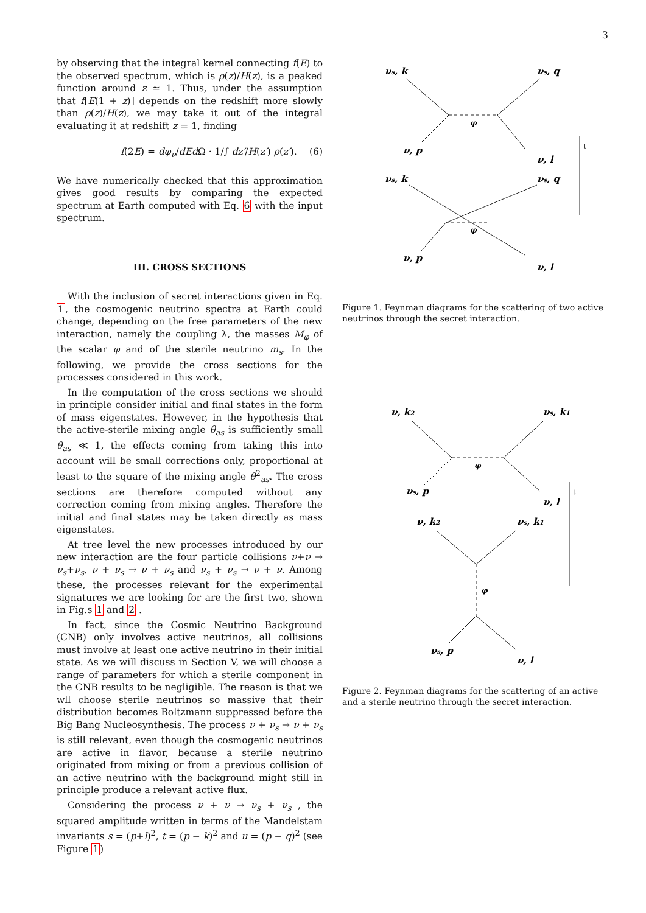3
by observing that the integral kernel connecting f(E) to the observed spectrum, which is ρ(z)/H(z), is a peaked function around z ≃ 1. Thus, under the assumption that f[E(1 + z)] depends on the redshift more slowly than ρ(z)/H(z), we may take it out of the integral evaluating it at redshift z = 1, finding
f(2E) = dφ<sub>ν</sub>/dEd Ω · 1/∫ dz′/H(z′) ρ(z′). (6)
We have numerically checked that this approximation gives good results by comparing the expected spectrum at Earth computed with Eq. 6 with the input spectrum.
III. CROSS SECTIONS
With the inclusion of secret interactions given in Eq. 1, the cosmogenic neutrino spectra at Earth could change, depending on the free parameters of the new interaction, namely the coupling λ, the masses M<sub>φ</sub> of the scalar φ and of the sterile neutrino m<sub>s</sub>. In the following, we provide the cross sections for the processes considered in this work.
In the computation of the cross sections we should in principle consider initial and final states in the form of mass eigenstates. However, in the hypothesis that the active-sterile mixing angle θ<sub>as</sub> is sufficiently small θ<sub>as</sub> ≪ 1, the effects coming from taking this into account will be small corrections only, proportional at least to the square of the mixing angle θ<sup>2</sup><sub>as</sub>. The cross sections are therefore computed without any correction coming from mixing angles. Therefore the initial and final states may be taken directly as mass eigenstates.
At tree level the new processes introduced by our new interaction are the four particle collisions ν+ν → ν<sub>s</sub>+ν<sub>s</sub>, ν + ν<sub>s</sub> → ν + ν<sub>s</sub> and ν<sub>s</sub> + ν<sub>s</sub> → ν + ν. Among these, the processes relevant for the experimental signatures we are looking for are the first two, shown in Fig.s 1 and 2 .
In fact, since the Cosmic Neutrino Background (CNB) only involves active neutrinos, all collisions must involve at least one active neutrino in their initial state. As we will discuss in Section V, we will choose a range of parameters for which a sterile component in the CNB results to be negligible. The reason is that we wll choose sterile neutrinos so massive that their distribution becomes Boltzmann suppressed before the Big Bang Nucleosynthesis. The process ν + ν<sub>s</sub> → ν + ν<sub>s</sub> is still relevant, even though the cosmogenic neutrinos are active in flavor, because a sterile neutrino originated from mixing or from a previous collision of an active neutrino with the background might still in principle produce a relevant active flux.
Considering the process ν + ν → ν<sub>s</sub> + ν<sub>s</sub> , the squared amplitude written in terms of the Mandelstam invariants s = (p+l)<sup>2</sup>, t = (p − k)<sup>2</sup> and u = (p − q)<sup>2</sup> (see Figure 1)
νs, k
νs, q
ν, p
ν, l
φ
νs, k
νs, q
ν, p
ν, l
φ
t
Figure 1. Feynman diagrams for the scattering of two active neutrinos through the secret interaction.
ν, k2
νs, k1
νs, p
ν, l
φ
ν, k2
νs, k1
φ
νs, p
ν, l
t
Figure 2. Feynman diagrams for the scattering of an active and a sterile neutrino through the secret interaction.